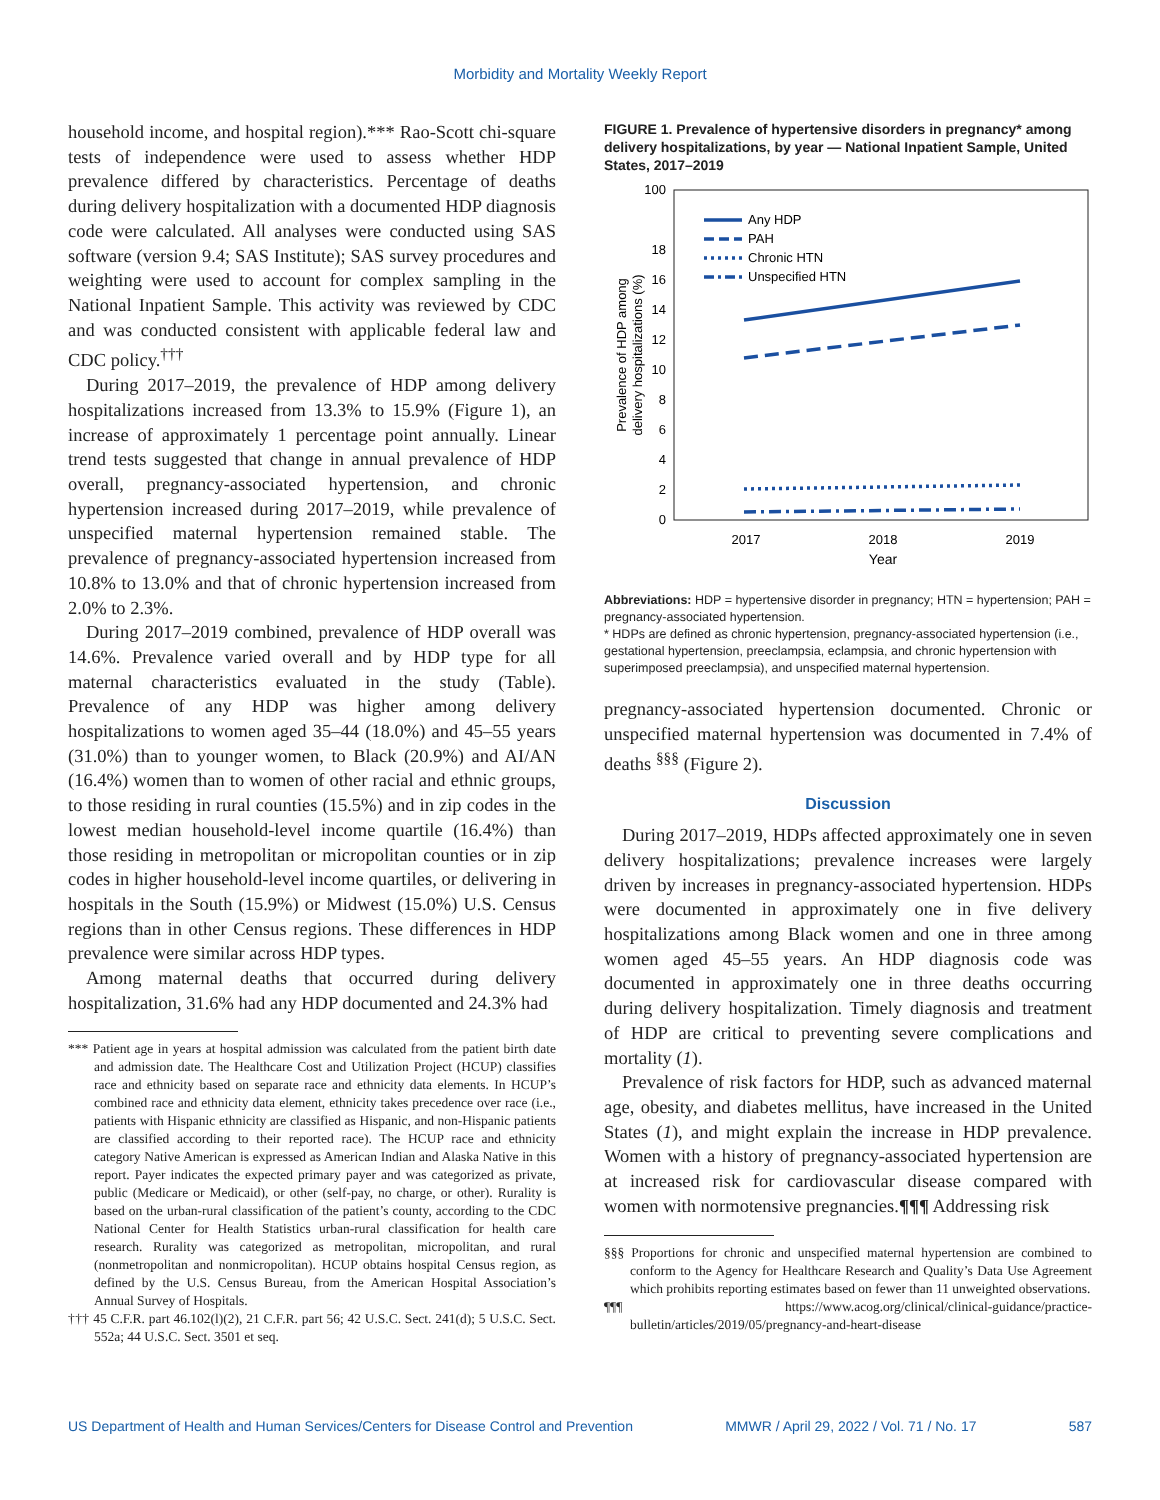Morbidity and Mortality Weekly Report
household income, and hospital region).*** Rao-Scott chi-square tests of independence were used to assess whether HDP prevalence differed by characteristics. Percentage of deaths during delivery hospitalization with a documented HDP diagnosis code were calculated. All analyses were conducted using SAS software (version 9.4; SAS Institute); SAS survey procedures and weighting were used to account for complex sampling in the National Inpatient Sample. This activity was reviewed by CDC and was conducted consistent with applicable federal law and CDC policy.<sup>†††</sup>
During 2017–2019, the prevalence of HDP among delivery hospitalizations increased from 13.3% to 15.9% (Figure 1), an increase of approximately 1 percentage point annually. Linear trend tests suggested that change in annual prevalence of HDP overall, pregnancy-associated hypertension, and chronic hypertension increased during 2017–2019, while prevalence of unspecified maternal hypertension remained stable. The prevalence of pregnancy-associated hypertension increased from 10.8% to 13.0% and that of chronic hypertension increased from 2.0% to 2.3%.
During 2017–2019 combined, prevalence of HDP overall was 14.6%. Prevalence varied overall and by HDP type for all maternal characteristics evaluated in the study (Table). Prevalence of any HDP was higher among delivery hospitalizations to women aged 35–44 (18.0%) and 45–55 years (31.0%) than to younger women, to Black (20.9%) and AI/AN (16.4%) women than to women of other racial and ethnic groups, to those residing in rural counties (15.5%) and in zip codes in the lowest median household-level income quartile (16.4%) than those residing in metropolitan or micropolitan counties or in zip codes in higher household-level income quartiles, or delivering in hospitals in the South (15.9%) or Midwest (15.0%) U.S. Census regions than in other Census regions. These differences in HDP prevalence were similar across HDP types.
Among maternal deaths that occurred during delivery hospitalization, 31.6% had any HDP documented and 24.3% had
*** Patient age in years at hospital admission was calculated from the patient birth date and admission date. The Healthcare Cost and Utilization Project (HCUP) classifies race and ethnicity based on separate race and ethnicity data elements. In HCUP’s combined race and ethnicity data element, ethnicity takes precedence over race (i.e., patients with Hispanic ethnicity are classified as Hispanic, and non-Hispanic patients are classified according to their reported race). The HCUP race and ethnicity category Native American is expressed as American Indian and Alaska Native in this report. Payer indicates the expected primary payer and was categorized as private, public (Medicare or Medicaid), or other (self-pay, no charge, or other). Rurality is based on the urban-rural classification of the patient’s county, according to the CDC National Center for Health Statistics urban-rural classification for health care research. Rurality was categorized as metropolitan, micropolitan, and rural (nonmetropolitan and nonmicropolitan). HCUP obtains hospital Census region, as defined by the U.S. Census Bureau, from the American Hospital Association’s Annual Survey of Hospitals.
††† 45 C.F.R. part 46.102(l)(2), 21 C.F.R. part 56; 42 U.S.C. Sect. 241(d); 5 U.S.C. Sect. 552a; 44 U.S.C. Sect. 3501 et seq.
FIGURE 1. Prevalence of hypertensive disorders in pregnancy* among delivery hospitalizations, by year — National Inpatient Sample, United States, 2017–2019
Prevalence of HDP among
delivery hospitalizations (%)
100
18
16
14
12
10
8
6
4
2
0
Any HDP
PAH
Chronic HTN
Unspecified HTN
2017
2018
2019
Year
Abbreviations: HDP = hypertensive disorder in pregnancy; HTN = hypertension; PAH = pregnancy-associated hypertension.
* HDPs are defined as chronic hypertension, pregnancy-associated hypertension (i.e., gestational hypertension, preeclampsia, eclampsia, and chronic hypertension with superimposed preeclampsia), and unspecified maternal hypertension.
pregnancy-associated hypertension documented. Chronic or unspecified maternal hypertension was documented in 7.4% of deaths <sup>§§§</sup> (Figure 2).
Discussion
During 2017–2019, HDPs affected approximately one in seven delivery hospitalizations; prevalence increases were largely driven by increases in pregnancy-associated hypertension. HDPs were documented in approximately one in five delivery hospitalizations among Black women and one in three among women aged 45–55 years. An HDP diagnosis code was documented in approximately one in three deaths occurring during delivery hospitalization. Timely diagnosis and treatment of HDP are critical to preventing severe complications and mortality (1).
Prevalence of risk factors for HDP, such as advanced maternal age, obesity, and diabetes mellitus, have increased in the United States (1), and might explain the increase in HDP prevalence. Women with a history of pregnancy-associated hypertension are at increased risk for cardiovascular disease compared with women with normotensive pregnancies.¶¶¶ Addressing risk
§§§ Proportions for chronic and unspecified maternal hypertension are combined to conform to the Agency for Healthcare Research and Quality’s Data Use Agreement which prohibits reporting estimates based on fewer than 11 unweighted observations.
¶¶¶ https://www.acog.org/clinical/clinical-guidance/practice-bulletin/articles/2019/05/pregnancy-and-heart-disease
US Department of Health and Human Services/Centers for Disease Control and Prevention MMWR / April 29, 2022 / Vol. 71 / No. 17 587